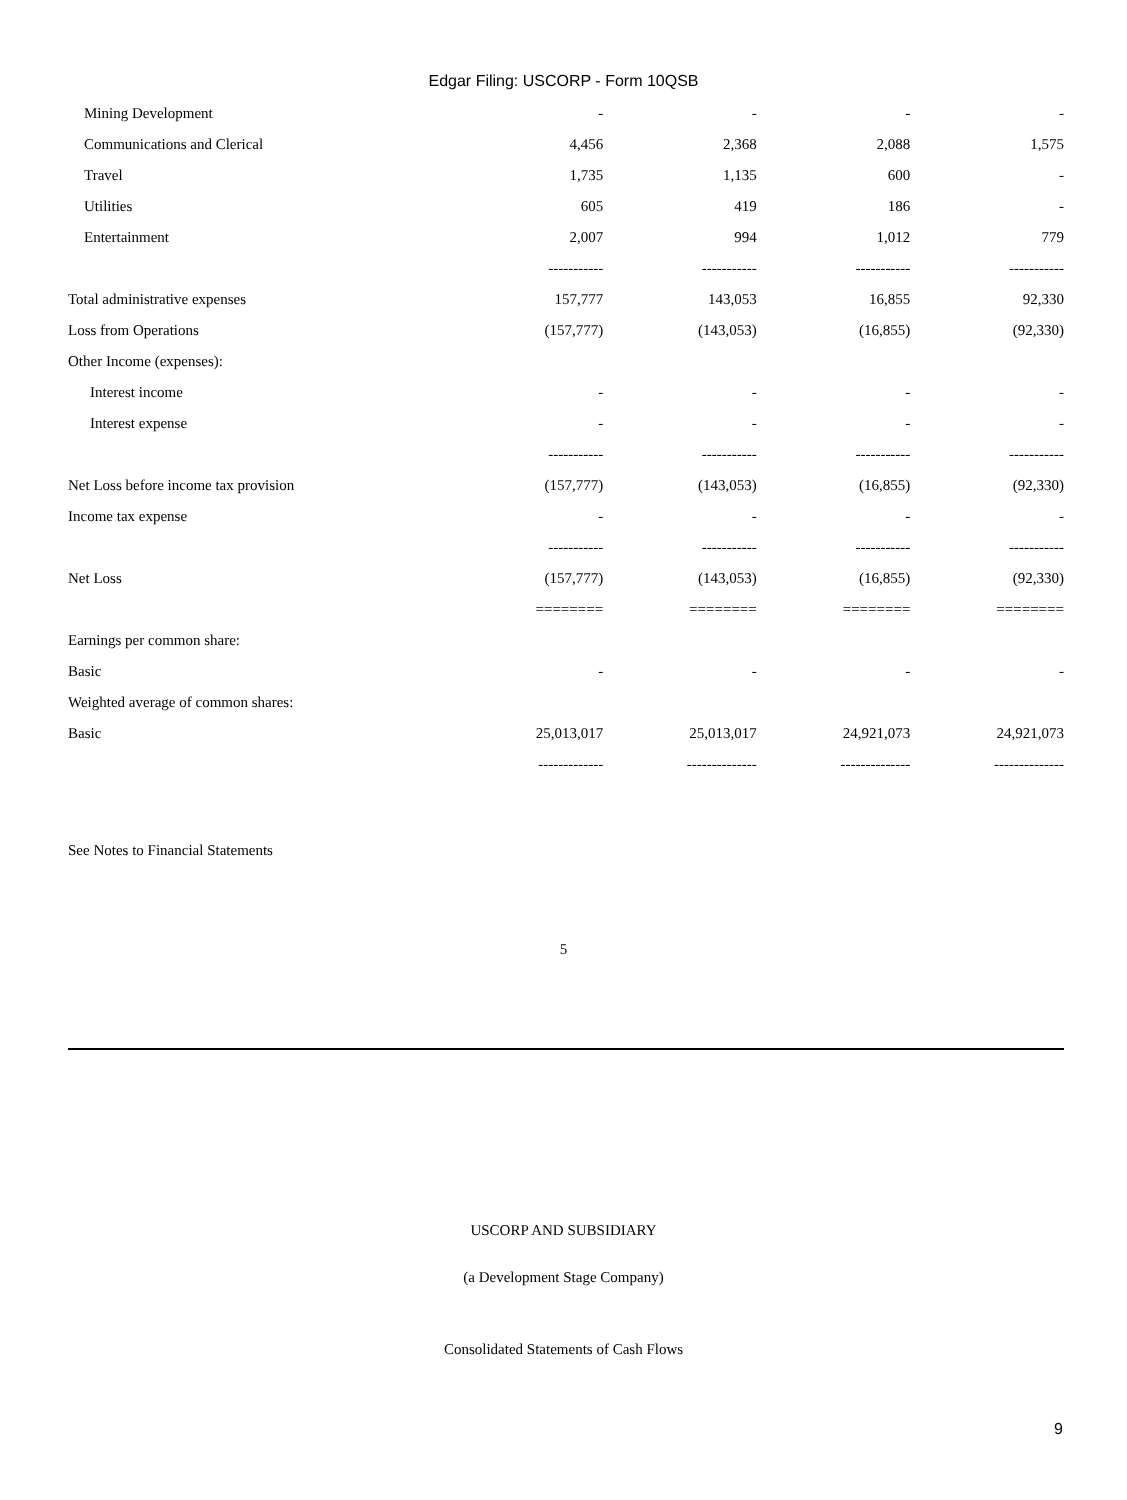Edgar Filing: USCORP - Form 10QSB
| Mining Development | - | - | - | - |
| Communications and Clerical | 4,456 | 2,368 | 2,088 | 1,575 |
| Travel | 1,735 | 1,135 | 600 | - |
| Utilities | 605 | 419 | 186 | - |
| Entertainment | 2,007 | 994 | 1,012 | 779 |
| | ----------- | ----------- | ----------- | ----------- |
| Total administrative expenses | 157,777 | 143,053 | 16,855 | 92,330 |
| Loss from Operations | (157,777) | (143,053) | (16,855) | (92,330) |
| Other Income (expenses): | | | | |
| Interest income | - | - | - | - |
| Interest expense | - | - | - | - |
| | ----------- | ----------- | ----------- | ----------- |
| Net Loss before income tax provision | (157,777) | (143,053) | (16,855) | (92,330) |
| Income tax expense | - | - | - | - |
| | ----------- | ----------- | ----------- | ----------- |
| Net Loss | (157,777) | (143,053) | (16,855) | (92,330) |
| | ======== | ======== | ======== | ======== |
| Earnings per common share: | | | | |
| Basic | - | - | - | - |
| Weighted average of common shares: | | | | |
| Basic | 25,013,017 | 25,013,017 | 24,921,073 | 24,921,073 |
| | ------------- | -------------- | -------------- | -------------- |
See Notes to Financial Statements
5
USCORP AND SUBSIDIARY
(a Development Stage Company)
Consolidated Statements of Cash Flows
9